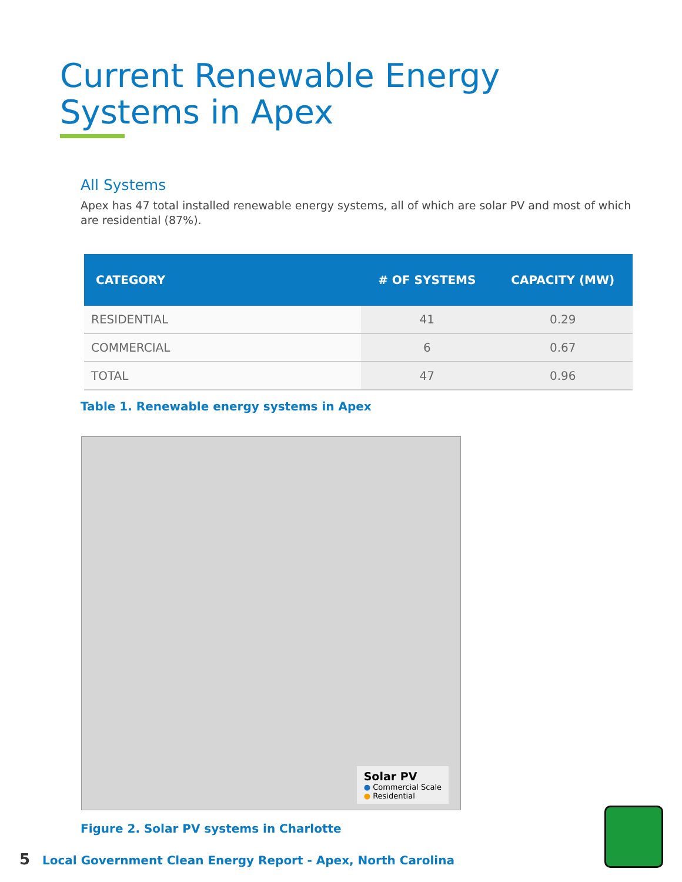Current Renewable Energy Systems in Apex
All Systems
Apex has 47 total installed renewable energy systems, all of which are solar PV and most of which are residential (87%).
| CATEGORY | # OF SYSTEMS | CAPACITY (MW) |
| --- | --- | --- |
| RESIDENTIAL | 41 | 0.29 |
| COMMERCIAL | 6 | 0.67 |
| TOTAL | 47 | 0.96 |
Table 1. Renewable energy systems in Apex
Solar PV
● Commercial Scale
● Residential
Figure 2. Solar PV systems in Charlotte
5 Local Government Clean Energy Report - Apex, North Carolina